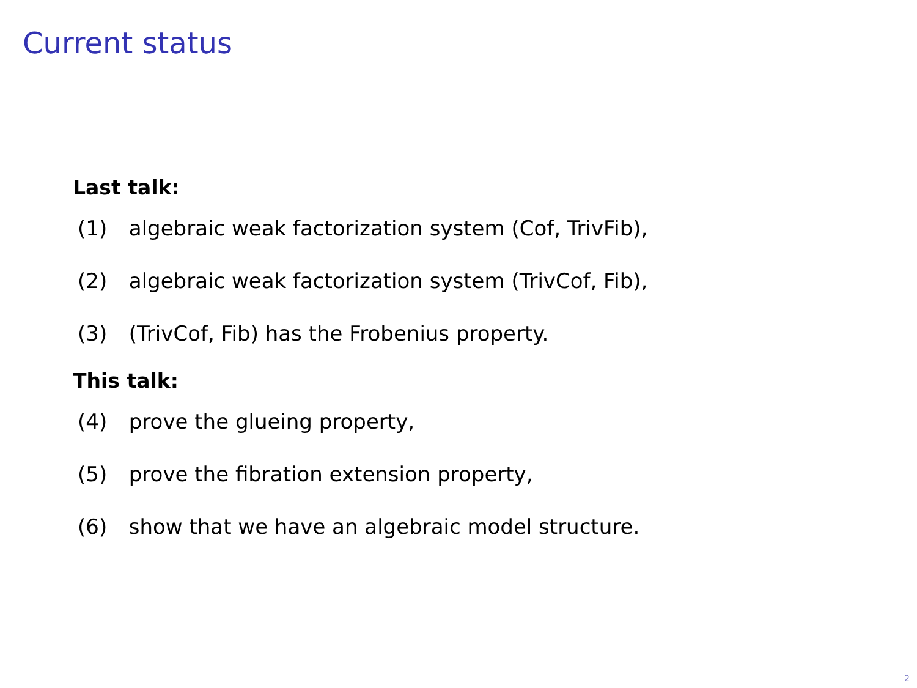Current status
Last talk:
(1) algebraic weak factorization system (Cof, TrivFib),
(2) algebraic weak factorization system (TrivCof, Fib),
(3) (TrivCof, Fib) has the Frobenius property.
This talk:
(4) prove the glueing property,
(5) prove the fibration extension property,
(6) show that we have an algebraic model structure.
2